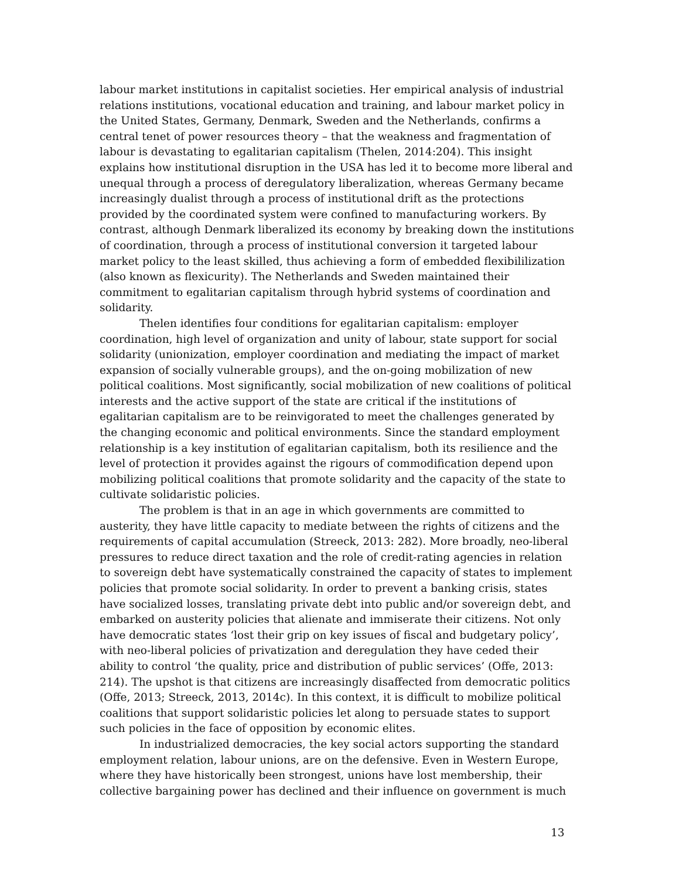labour market institutions in capitalist societies. Her empirical analysis of industrial relations institutions, vocational education and training, and labour market policy in the United States, Germany, Denmark, Sweden and the Netherlands, confirms a central tenet of power resources theory – that the weakness and fragmentation of labour is devastating to egalitarian capitalism (Thelen, 2014:204). This insight explains how institutional disruption in the USA has led it to become more liberal and unequal through a process of deregulatory liberalization, whereas Germany became increasingly dualist through a process of institutional drift as the protections provided by the coordinated system were confined to manufacturing workers. By contrast, although Denmark liberalized its economy by breaking down the institutions of coordination, through a process of institutional conversion it targeted labour market policy to the least skilled, thus achieving a form of embedded flexibililization (also known as flexicurity). The Netherlands and Sweden maintained their commitment to egalitarian capitalism through hybrid systems of coordination and solidarity.
Thelen identifies four conditions for egalitarian capitalism: employer coordination, high level of organization and unity of labour, state support for social solidarity (unionization, employer coordination and mediating the impact of market expansion of socially vulnerable groups), and the on-going mobilization of new political coalitions. Most significantly, social mobilization of new coalitions of political interests and the active support of the state are critical if the institutions of egalitarian capitalism are to be reinvigorated to meet the challenges generated by the changing economic and political environments. Since the standard employment relationship is a key institution of egalitarian capitalism, both its resilience and the level of protection it provides against the rigours of commodification depend upon mobilizing political coalitions that promote solidarity and the capacity of the state to cultivate solidaristic policies.
The problem is that in an age in which governments are committed to austerity, they have little capacity to mediate between the rights of citizens and the requirements of capital accumulation (Streeck, 2013: 282). More broadly, neo-liberal pressures to reduce direct taxation and the role of credit-rating agencies in relation to sovereign debt have systematically constrained the capacity of states to implement policies that promote social solidarity. In order to prevent a banking crisis, states have socialized losses, translating private debt into public and/or sovereign debt, and embarked on austerity policies that alienate and immiserate their citizens. Not only have democratic states ‘lost their grip on key issues of fiscal and budgetary policy’, with neo-liberal policies of privatization and deregulation they have ceded their ability to control ‘the quality, price and distribution of public services’ (Offe, 2013: 214). The upshot is that citizens are increasingly disaffected from democratic politics (Offe, 2013; Streeck, 2013, 2014c). In this context, it is difficult to mobilize political coalitions that support solidaristic policies let along to persuade states to support such policies in the face of opposition by economic elites.
In industrialized democracies, the key social actors supporting the standard employment relation, labour unions, are on the defensive. Even in Western Europe, where they have historically been strongest, unions have lost membership, their collective bargaining power has declined and their influence on government is much
13